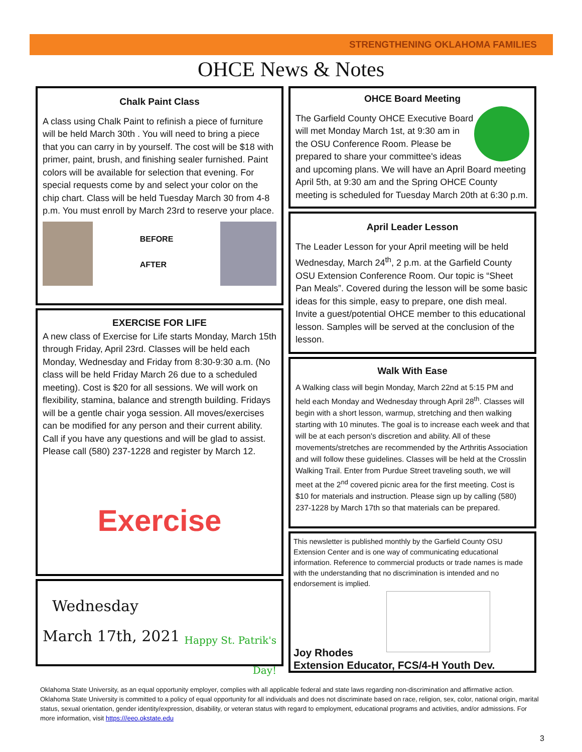STRENGTHENING OKLAHOMA FAMILIES
OHCE News & Notes
Chalk Paint Class
A class using Chalk Paint to refinish a piece of furniture will be held March 30th . You will need to bring a piece that you can carry in by yourself. The cost will be $18 with primer, paint, brush, and finishing sealer furnished. Paint colors will be available for selection that evening. For special requests come by and select your color on the chip chart. Class will be held Tuesday March 30 from 4-8 p.m. You must enroll by March 23rd to reserve your place.
BEFORE
AFTER
EXERCISE FOR LIFE
A new class of Exercise for Life starts Monday, March 15th through Friday, April 23rd. Classes will be held each Monday, Wednesday and Friday from 8:30-9:30 a.m. (No class will be held Friday March 26 due to a scheduled meeting). Cost is $20 for all sessions. We will work on flexibility, stamina, balance and strength building. Fridays will be a gentle chair yoga session. All moves/exercises can be modified for any person and their current ability. Call if you have any questions and will be glad to assist. Please call (580) 237-1228 and register by March 12.
Exercise
Wednesday
March 17th, 2021
Happy St. Patrik's Day!
OHCE Board Meeting
The Garfield County OHCE Executive Board will met Monday March 1st, at 9:30 am in the OSU Conference Room. Please be prepared to share your committee's ideas and upcoming plans. We will have an April Board meeting April 5th, at 9:30 am and the Spring OHCE County meeting is scheduled for Tuesday March 20th at 6:30 p.m.
April Leader Lesson
The Leader Lesson for your April meeting will be held Wednesday, March 24<sup>th</sup>, 2 p.m. at the Garfield County OSU Extension Conference Room. Our topic is “Sheet Pan Meals”. Covered during the lesson will be some basic ideas for this simple, easy to prepare, one dish meal. Invite a guest/potential OHCE member to this educational lesson. Samples will be served at the conclusion of the lesson.
Walk With Ease
A Walking class will begin Monday, March 22nd at 5:15 PM and held each Monday and Wednesday through April 28<sup>th</sup>. Classes will begin with a short lesson, warmup, stretching and then walking starting with 10 minutes. The goal is to increase each week and that will be at each person's discretion and ability. All of these movements/stretches are recommended by the Arthritis Association and will follow these guidelines. Classes will be held at the Crosslin Walking Trail. Enter from Purdue Street traveling south, we will meet at the 2<sup>nd</sup> covered picnic area for the first meeting. Cost is $10 for materials and instruction. Please sign up by calling (580) 237-1228 by March 17th so that materials can be prepared.
This newsletter is published monthly by the Garfield County OSU Extension Center and is one way of communicating educational information. Reference to commercial products or trade names is made with the understanding that no discrimination is intended and no endorsement is implied.
Joy Rhodes
Extension Educator, FCS/4-H Youth Dev.
Oklahoma State University, as an equal opportunity employer, complies with all applicable federal and state laws regarding non-discrimination and affirmative action. Oklahoma State University is committed to a policy of equal opportunity for all individuals and does not discriminate based on race, religion, sex, color, national origin, marital status, sexual orientation, gender identity/expression, disability, or veteran status with regard to employment, educational programs and activities, and/or admissions. For more information, visit https:///eeo.okstate.edu
3